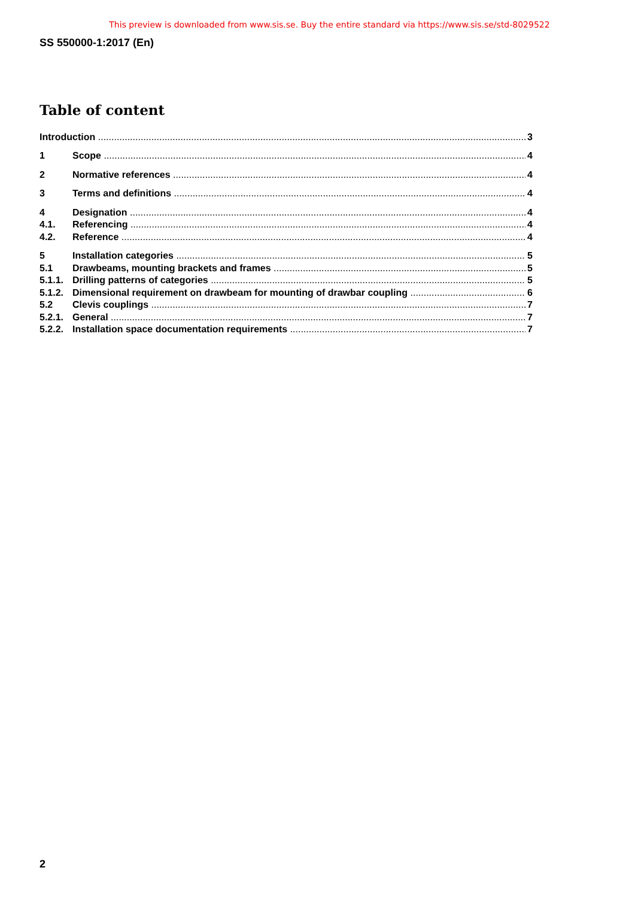This preview is downloaded from www.sis.se. Buy the entire standard via https://www.sis.se/std-8029522
SS 550000-1:2017 (En)
Table of content
Introduction 3
1 Scope 4
2 Normative references 4
3 Terms and definitions 4
4 Designation 4
4.1. Referencing 4
4.2. Reference 4
5 Installation categories 5
5.1 Drawbeams, mounting brackets and frames 5
5.1.1. Drilling patterns of categories 5
5.1.2. Dimensional requirement on drawbeam for mounting of drawbar coupling 6
5.2 Clevis couplings 7
5.2.1. General 7
5.2.2. Installation space documentation requirements 7
2